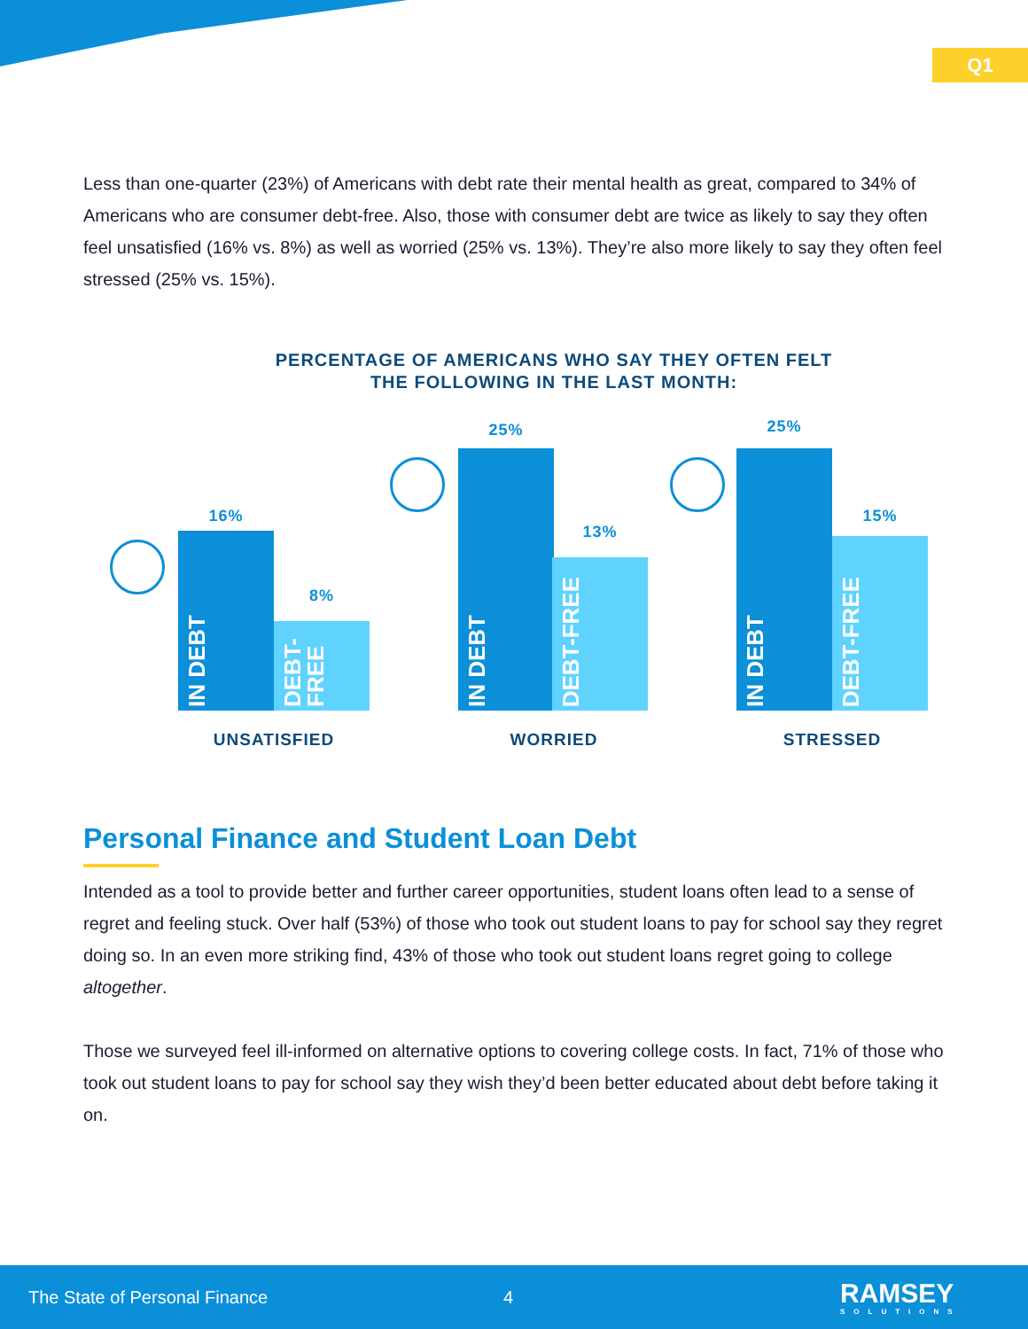Q1
Less than one-quarter (23%) of Americans with debt rate their mental health as great, compared to 34% of Americans who are consumer debt-free. Also, those with consumer debt are twice as likely to say they often feel unsatisfied (16% vs. 8%) as well as worried (25% vs. 13%). They’re also more likely to say they often feel stressed (25% vs. 15%).
PERCENTAGE OF AMERICANS WHO SAY THEY OFTEN FELT THE FOLLOWING IN THE LAST MONTH:
16%
IN DEBT
8%
DEBT-FREE
UNSATISFIED
25%
IN DEBT
13%
DEBT-FREE
WORRIED
25%
IN DEBT
15%
DEBT-FREE
STRESSED
Personal Finance and Student Loan Debt
Intended as a tool to provide better and further career opportunities, student loans often lead to a sense of regret and feeling stuck. Over half (53%) of those who took out student loans to pay for school say they regret doing so. In an even more striking find, 43% of those who took out student loans regret going to college altogether.
Those we surveyed feel ill-informed on alternative options to covering college costs. In fact, 71% of those who took out student loans to pay for school say they wish they’d been better educated about debt before taking it on.
The State of Personal Finance 4 RAMSEY
SOLUTIONS